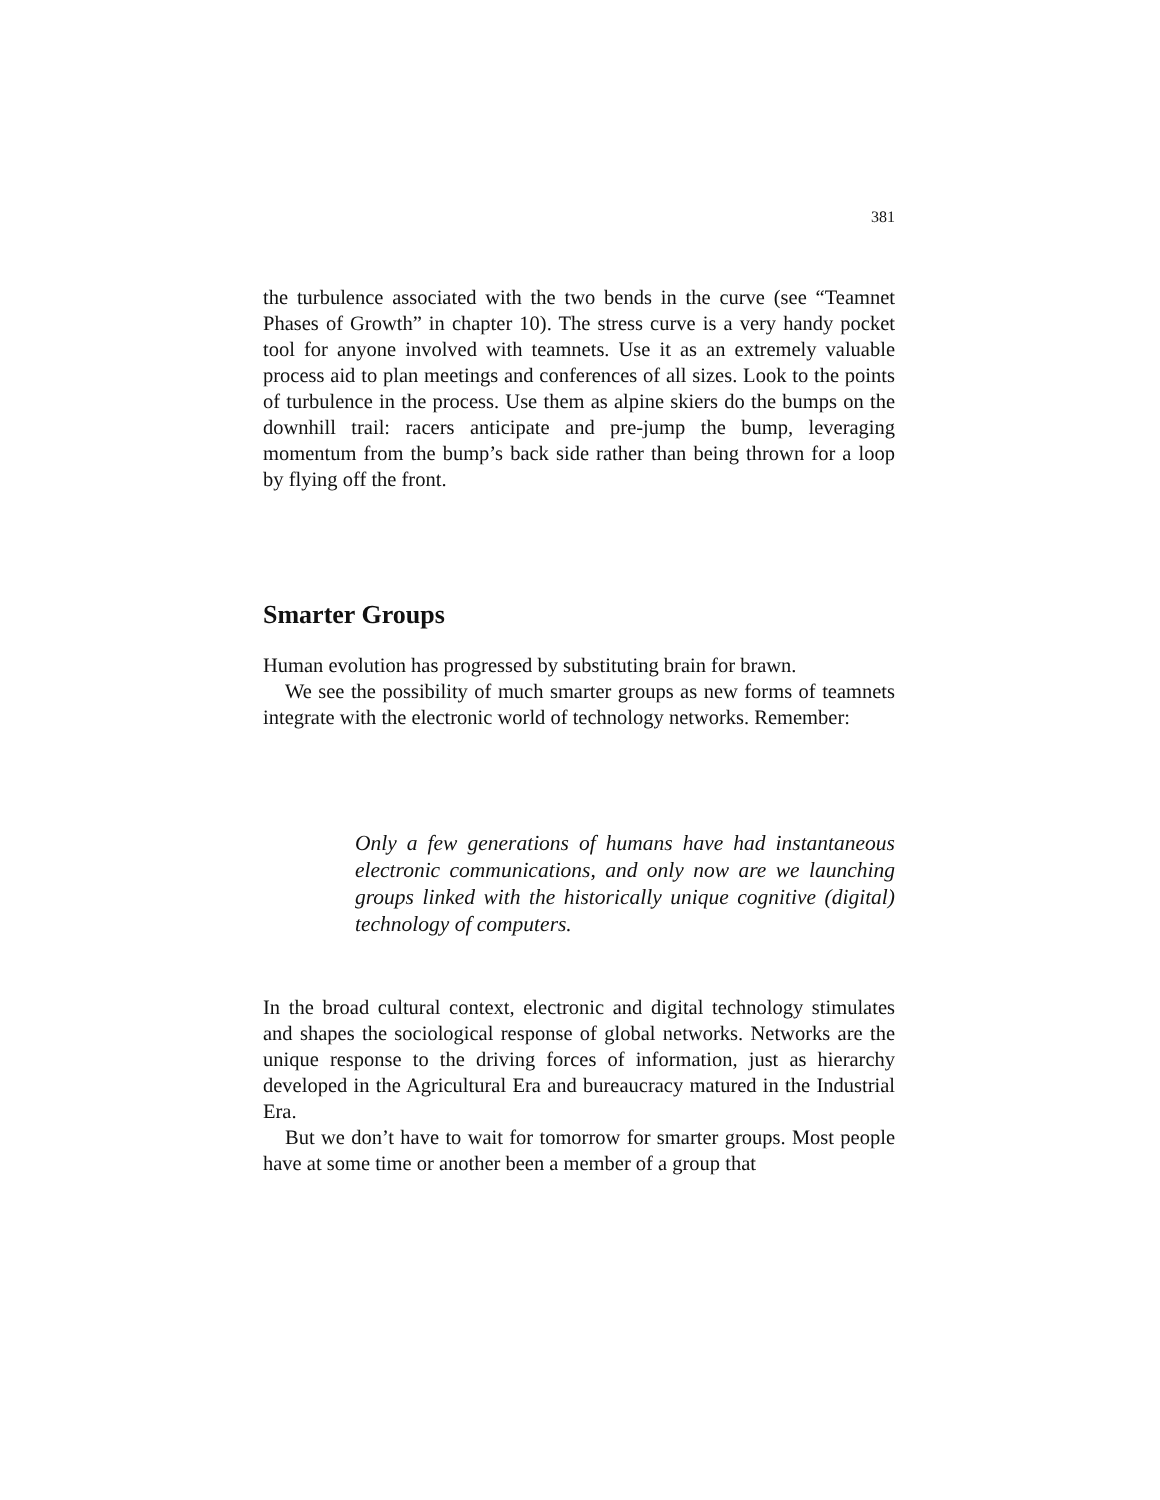381
the turbulence associated with the two bends in the curve (see “Teamnet Phases of Growth” in chapter 10). The stress curve is a very handy pocket tool for anyone involved with teamnets. Use it as an extremely valuable process aid to plan meetings and conferences of all sizes. Look to the points of turbulence in the process. Use them as alpine skiers do the bumps on the downhill trail: racers anticipate and pre-jump the bump, leveraging momentum from the bump’s back side rather than being thrown for a loop by flying off the front.
Smarter Groups
Human evolution has progressed by substituting brain for brawn.
We see the possibility of much smarter groups as new forms of teamnets integrate with the electronic world of technology networks. Remember:
Only a few generations of humans have had instantaneous electronic communications, and only now are we launching groups linked with the historically unique cognitive (digital) technology of computers.
In the broad cultural context, electronic and digital technology stimulates and shapes the sociological response of global networks. Networks are the unique response to the driving forces of information, just as hierarchy developed in the Agricultural Era and bureaucracy matured in the Industrial Era.
But we don’t have to wait for tomorrow for smarter groups. Most people have at some time or another been a member of a group that